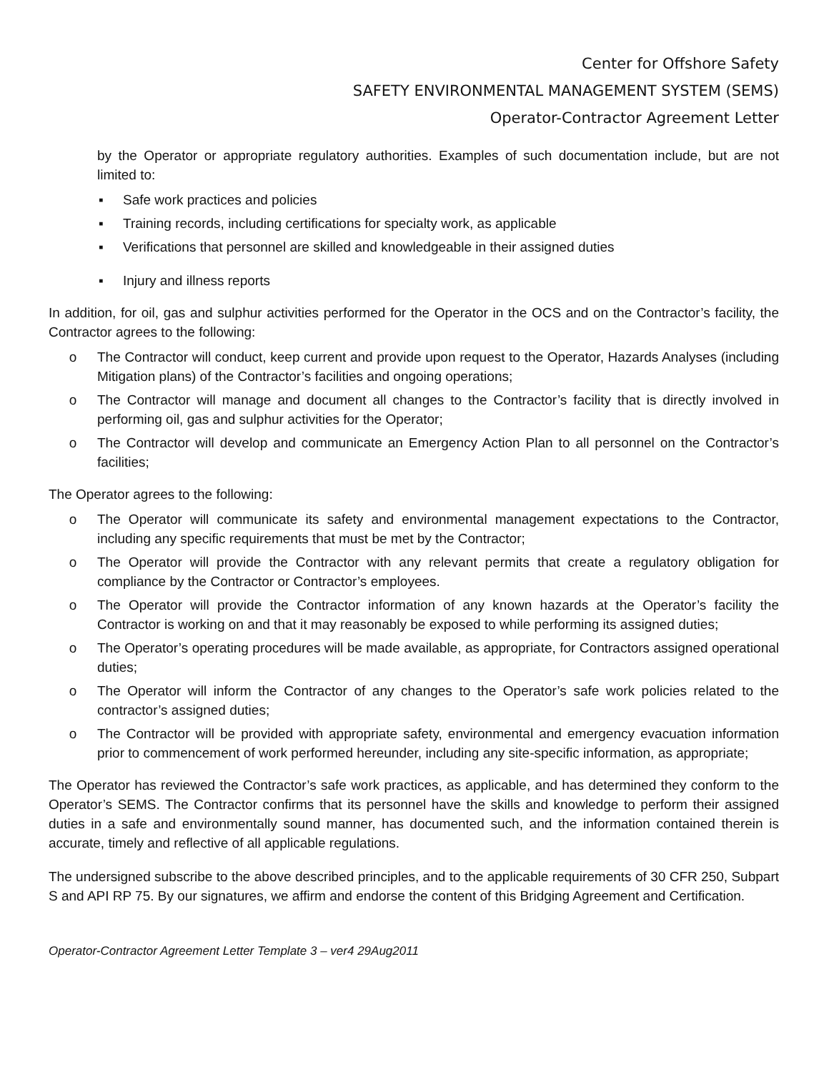Center for Offshore Safety
SAFETY ENVIRONMENTAL MANAGEMENT SYSTEM (SEMS)
Operator-Contractor Agreement Letter
by the Operator or appropriate regulatory authorities. Examples of such documentation include, but are not limited to:
▪ Safe work practices and policies
▪ Training records, including certifications for specialty work, as applicable
▪ Verifications that personnel are skilled and knowledgeable in their assigned duties
▪ Injury and illness reports
In addition, for oil, gas and sulphur activities performed for the Operator in the OCS and on the Contractor’s facility, the Contractor agrees to the following:
o The Contractor will conduct, keep current and provide upon request to the Operator, Hazards Analyses (including Mitigation plans) of the Contractor’s facilities and ongoing operations;
o The Contractor will manage and document all changes to the Contractor’s facility that is directly involved in performing oil, gas and sulphur activities for the Operator;
o The Contractor will develop and communicate an Emergency Action Plan to all personnel on the Contractor’s facilities;
The Operator agrees to the following:
o The Operator will communicate its safety and environmental management expectations to the Contractor, including any specific requirements that must be met by the Contractor;
o The Operator will provide the Contractor with any relevant permits that create a regulatory obligation for compliance by the Contractor or Contractor’s employees.
o The Operator will provide the Contractor information of any known hazards at the Operator’s facility the Contractor is working on and that it may reasonably be exposed to while performing its assigned duties;
o The Operator’s operating procedures will be made available, as appropriate, for Contractors assigned operational duties;
o The Operator will inform the Contractor of any changes to the Operator’s safe work policies related to the contractor’s assigned duties;
o The Contractor will be provided with appropriate safety, environmental and emergency evacuation information prior to commencement of work performed hereunder, including any site-specific information, as appropriate;
The Operator has reviewed the Contractor’s safe work practices, as applicable, and has determined they conform to the Operator’s SEMS. The Contractor confirms that its personnel have the skills and knowledge to perform their assigned duties in a safe and environmentally sound manner, has documented such, and the information contained therein is accurate, timely and reflective of all applicable regulations.
The undersigned subscribe to the above described principles, and to the applicable requirements of 30 CFR 250, Subpart S and API RP 75. By our signatures, we affirm and endorse the content of this Bridging Agreement and Certification.
Operator-Contractor Agreement Letter Template 3 – ver4 29Aug2011